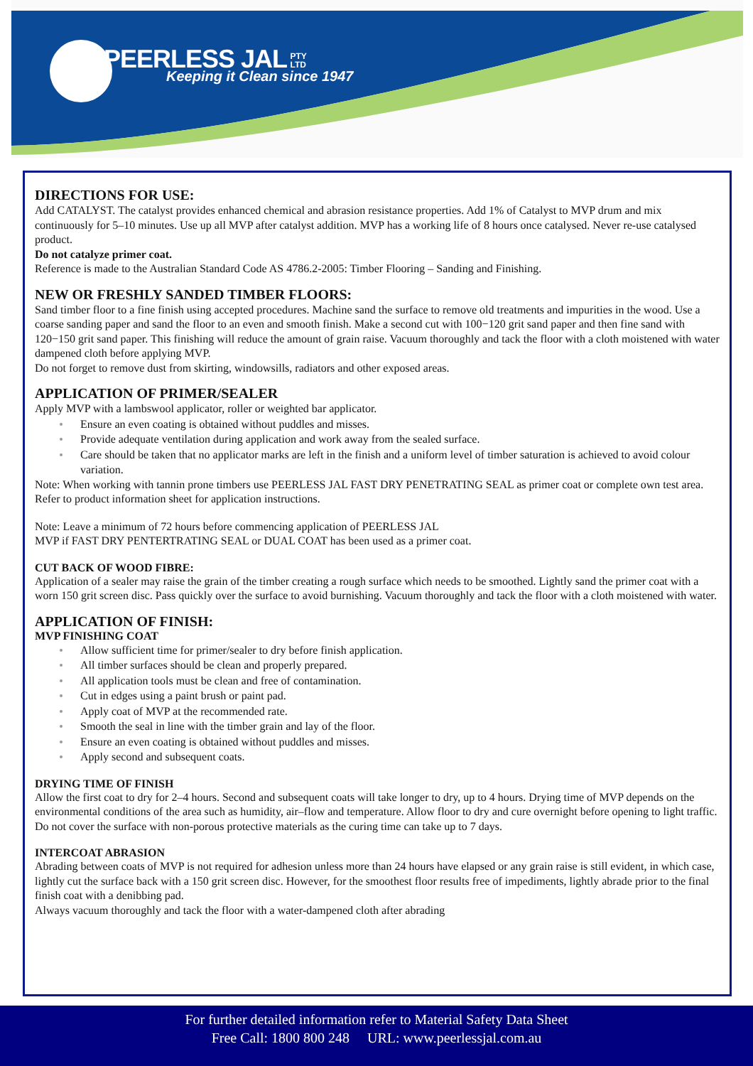PEERLESS JAL PTY
LTD
Keeping it Clean since 1947
DIRECTIONS FOR USE:
Add CATALYST. The catalyst provides enhanced chemical and abrasion resistance properties. Add 1% of Catalyst to MVP drum and mix continuously for 5–10 minutes. Use up all MVP after catalyst addition. MVP has a working life of 8 hours once catalysed. Never re-use catalysed product.
Do not catalyze primer coat.
Reference is made to the Australian Standard Code AS 4786.2-2005: Timber Flooring – Sanding and Finishing.
NEW OR FRESHLY SANDED TIMBER FLOORS:
Sand timber floor to a fine finish using accepted procedures. Machine sand the surface to remove old treatments and impurities in the wood. Use a coarse sanding paper and sand the floor to an even and smooth finish. Make a second cut with 100−120 grit sand paper and then fine sand with 120−150 grit sand paper. This finishing will reduce the amount of grain raise. Vacuum thoroughly and tack the floor with a cloth moistened with water dampened cloth before applying MVP.
Do not forget to remove dust from skirting, windowsills, radiators and other exposed areas.
APPLICATION OF PRIMER/SEALER
Apply MVP with a lambswool applicator, roller or weighted bar applicator.
Ensure an even coating is obtained without puddles and misses.
Provide adequate ventilation during application and work away from the sealed surface.
Care should be taken that no applicator marks are left in the finish and a uniform level of timber saturation is achieved to avoid colour variation.
Note: When working with tannin prone timbers use PEERLESS JAL FAST DRY PENETRATING SEAL as primer coat or complete own test area. Refer to product information sheet for application instructions.
Note: Leave a minimum of 72 hours before commencing application of PEERLESS JAL
MVP if FAST DRY PENTERTRATING SEAL or DUAL COAT has been used as a primer coat.
CUT BACK OF WOOD FIBRE:
Application of a sealer may raise the grain of the timber creating a rough surface which needs to be smoothed. Lightly sand the primer coat with a worn 150 grit screen disc. Pass quickly over the surface to avoid burnishing. Vacuum thoroughly and tack the floor with a cloth moistened with water.
APPLICATION OF FINISH:
MVP FINISHING COAT
Allow sufficient time for primer/sealer to dry before finish application.
All timber surfaces should be clean and properly prepared.
All application tools must be clean and free of contamination.
Cut in edges using a paint brush or paint pad.
Apply coat of MVP at the recommended rate.
Smooth the seal in line with the timber grain and lay of the floor.
Ensure an even coating is obtained without puddles and misses.
Apply second and subsequent coats.
DRYING TIME OF FINISH
Allow the first coat to dry for 2–4 hours. Second and subsequent coats will take longer to dry, up to 4 hours. Drying time of MVP depends on the environmental conditions of the area such as humidity, air–flow and temperature. Allow floor to dry and cure overnight before opening to light traffic. Do not cover the surface with non-porous protective materials as the curing time can take up to 7 days.
INTERCOAT ABRASION
Abrading between coats of MVP is not required for adhesion unless more than 24 hours have elapsed or any grain raise is still evident, in which case, lightly cut the surface back with a 150 grit screen disc. However, for the smoothest floor results free of impediments, lightly abrade prior to the final finish coat with a denibbing pad.
Always vacuum thoroughly and tack the floor with a water-dampened cloth after abrading
For further detailed information refer to Material Safety Data Sheet
Free Call: 1800 800 248 URL: www.peerlessjal.com.au